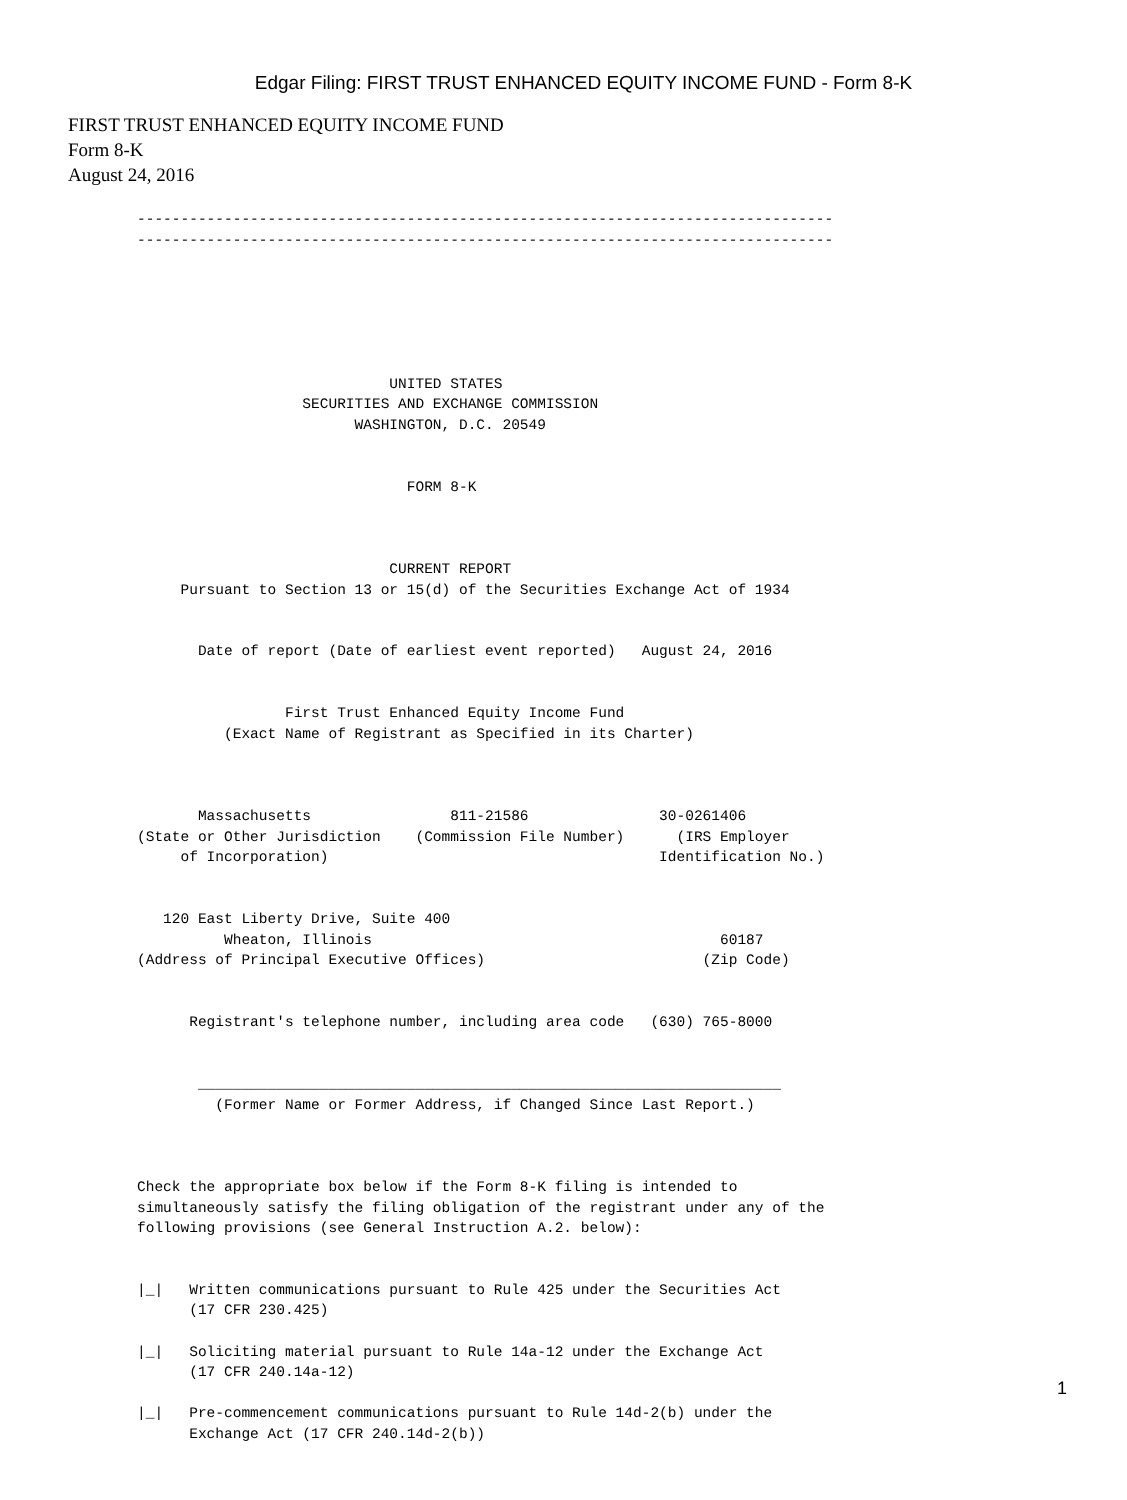Edgar Filing: FIRST TRUST ENHANCED EQUITY INCOME FUND - Form 8-K
FIRST TRUST ENHANCED EQUITY INCOME FUND
Form 8-K
August 24, 2016
--------------------------------------------------------------------------------
--------------------------------------------------------------------------------






                             UNITED STATES
                   SECURITIES AND EXCHANGE COMMISSION
                         WASHINGTON, D.C. 20549


                               FORM 8-K



                             CURRENT REPORT
     Pursuant to Section 13 or 15(d) of the Securities Exchange Act of 1934


       Date of report (Date of earliest event reported)   August 24, 2016


                 First Trust Enhanced Equity Income Fund
          (Exact Name of Registrant as Specified in its Charter)



       Massachusetts                811-21586               30-0261406
(State or Other Jurisdiction    (Commission File Number)      (IRS Employer
     of Incorporation)                                      Identification No.)


   120 East Liberty Drive, Suite 400
          Wheaton, Illinois                                        60187
(Address of Principal Executive Offices)                         (Zip Code)


      Registrant's telephone number, including area code   (630) 765-8000


       ___________________________________________________________________
         (Former Name or Former Address, if Changed Since Last Report.)



Check the appropriate box below if the Form 8-K filing is intended to
simultaneously satisfy the filing obligation of the registrant under any of the
following provisions (see General Instruction A.2. below):


|_|   Written communications pursuant to Rule 425 under the Securities Act
      (17 CFR 230.425)

|_|   Soliciting material pursuant to Rule 14a-12 under the Exchange Act
      (17 CFR 240.14a-12)

|_|   Pre-commencement communications pursuant to Rule 14d-2(b) under the
      Exchange Act (17 CFR 240.14d-2(b))
1